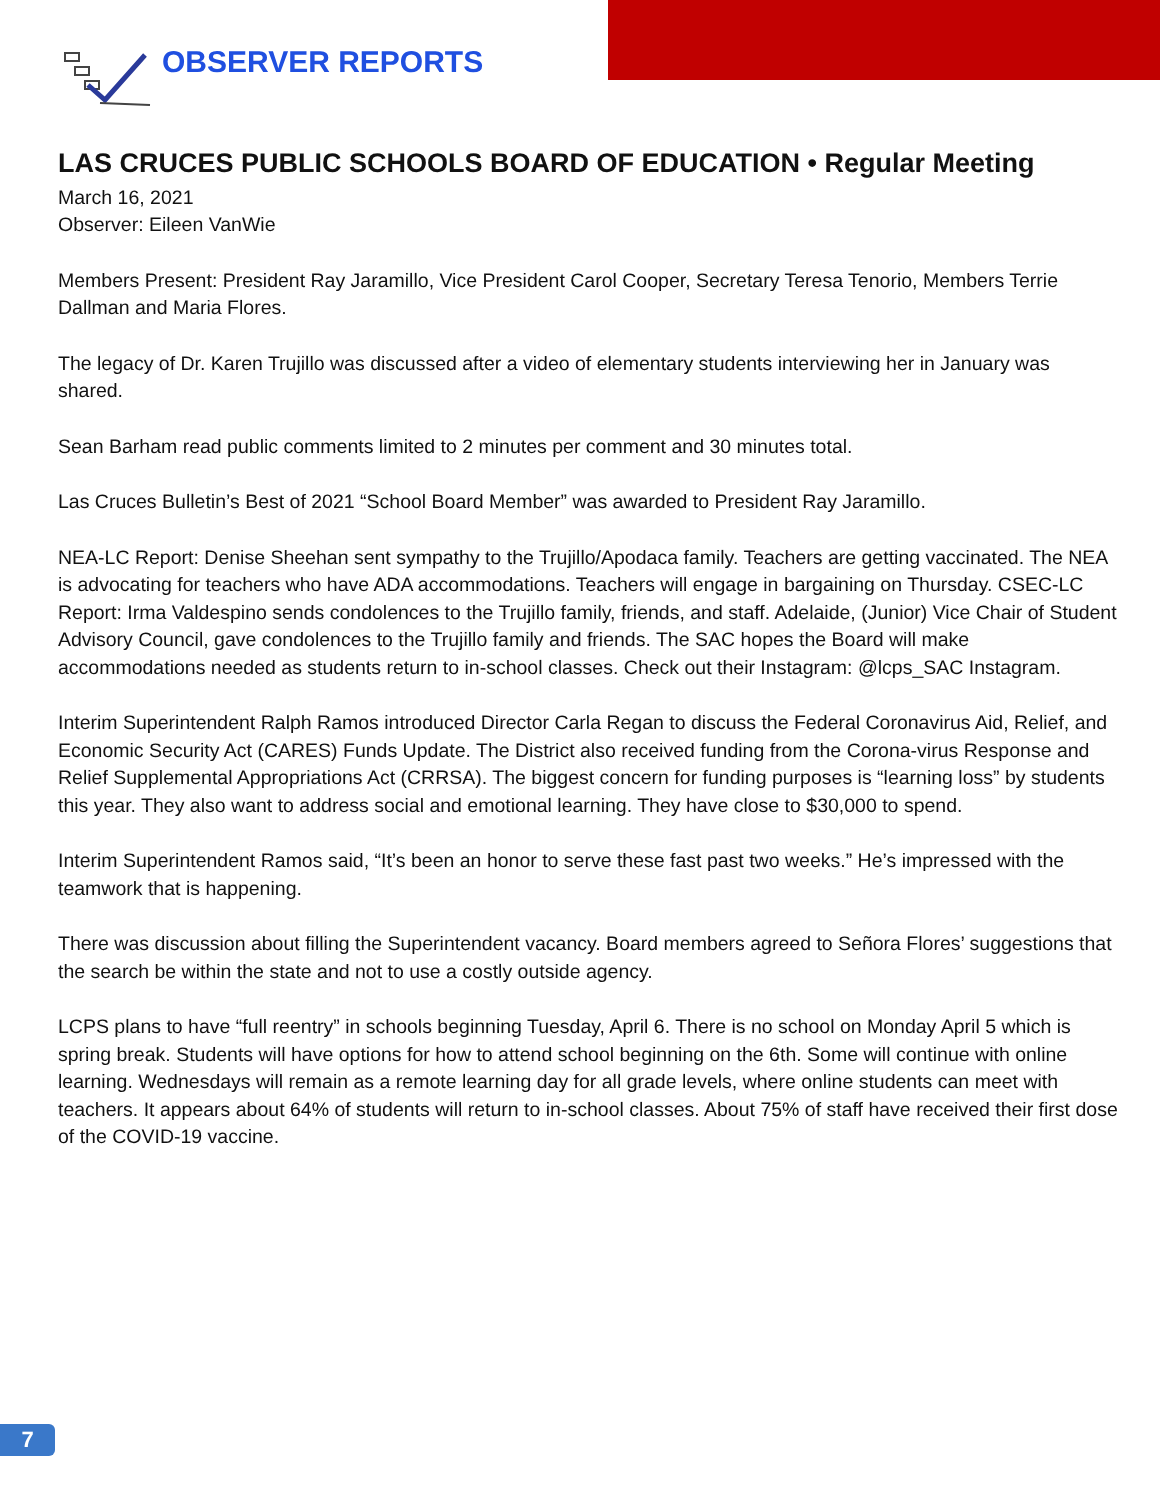OBSERVER REPORTS
LAS CRUCES PUBLIC SCHOOLS BOARD OF EDUCATION • Regular Meeting
March 16, 2021
Observer: Eileen VanWie
Members Present: President Ray Jaramillo, Vice President Carol Cooper, Secretary Teresa Tenorio, Members Terrie Dallman and Maria Flores.
The legacy of Dr. Karen Trujillo was discussed after a video of elementary students interviewing her in January was shared.
Sean Barham read public comments limited to 2 minutes per comment and 30 minutes total.
Las Cruces Bulletin’s Best of 2021 “School Board Member” was awarded to President Ray Jaramillo.
NEA-LC Report: Denise Sheehan sent sympathy to the Trujillo/Apodaca family. Teachers are getting vaccinated. The NEA is advocating for teachers who have ADA accommodations. Teachers will engage in bargaining on Thursday. CSEC-LC Report: Irma Valdespino sends condolences to the Trujillo family, friends, and staff. Adelaide, (Junior) Vice Chair of Student Advisory Council, gave condolences to the Trujillo family and friends. The SAC hopes the Board will make accommodations needed as students return to in-school classes. Check out their Instagram: @lcps_SAC Instagram.
Interim Superintendent Ralph Ramos introduced Director Carla Regan to discuss the Federal Coronavirus Aid, Relief, and Economic Security Act (CARES) Funds Update. The District also received funding from the Corona-virus Response and Relief Supplemental Appropriations Act (CRRSA). The biggest concern for funding purposes is “learning loss” by students this year. They also want to address social and emotional learning. They have close to $30,000 to spend.
Interim Superintendent Ramos said, “It’s been an honor to serve these fast past two weeks.” He’s impressed with the teamwork that is happening.
There was discussion about filling the Superintendent vacancy. Board members agreed to Señora Flores’ suggestions that the search be within the state and not to use a costly outside agency.
LCPS plans to have “full reentry” in schools beginning Tuesday, April 6. There is no school on Monday April 5 which is spring break. Students will have options for how to attend school beginning on the 6th. Some will continue with online learning. Wednesdays will remain as a remote learning day for all grade levels, where online students can meet with teachers. It appears about 64% of students will return to in-school classes. About 75% of staff have received their first dose of the COVID-19 vaccine.
7